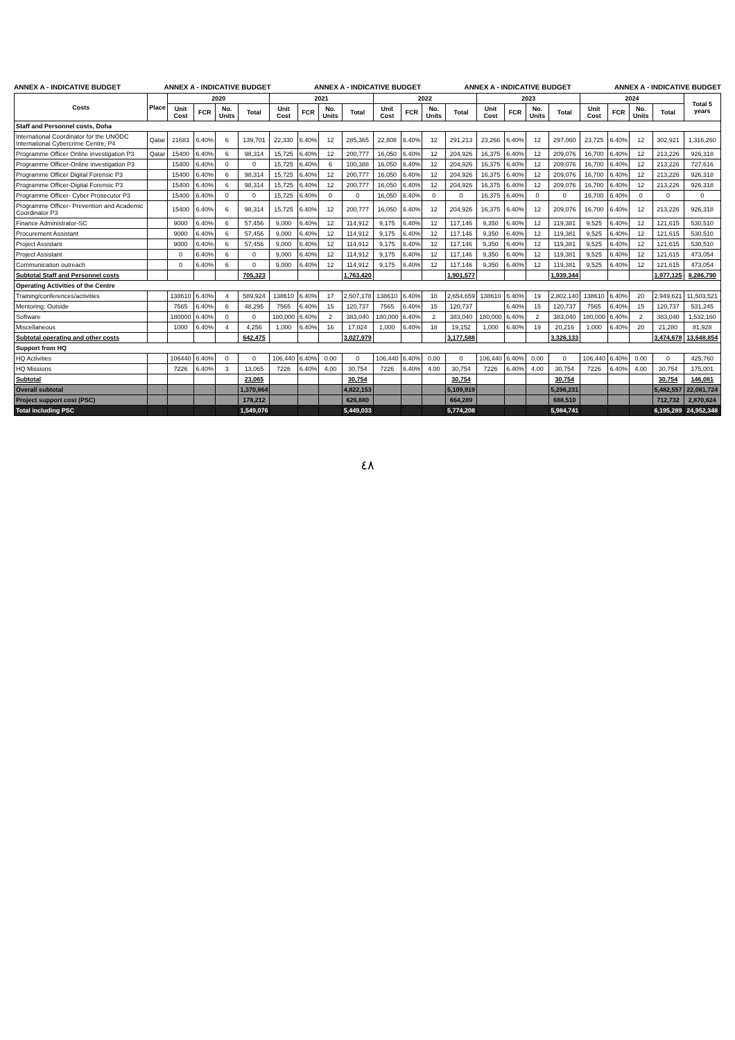ANNEX A - INDICATIVE BUDGET ANNEX A - INDICATIVE BUDGET ANNEX A - INDICATIVE BUDGET ANNEX A - INDICATIVE BUDGET ANNEX A - INDICATIVE BUDGET
| Costs | Place | 2020 | | | | 2021 | | | | 2022 | | | | 2023 | | | | 2024 | | | | Total 5 years |
| --- | --- | --- | --- | --- | --- | --- | --- | --- | --- | --- | --- | --- | --- | --- | --- | --- | --- | --- | --- | --- | --- | --- |
| | | Unit Cost | FCR | No. Units | Total | Unit Cost | FCR | No. Units | Total | Unit Cost | FCR | No. Units | Total | Unit Cost | FCR | No. Units | Total | Unit Cost | FCR | No. Units | Total | |
| Staff and Personnel costs, Doha | | | | | | | | | | | | | | | | | | | | | | |
| International Coordinator for the UNODC International Cybercrime Centre, P4 | Qatar | 21683 | 6.40% | 6 | 139,701 | 22,330 | 6.40% | 12 | 285,365 | 22,808 | 6.40% | 12 | 291,213 | 23,266 | 6.40% | 12 | 297,060 | 23,725 | 6.40% | 12 | 302,921 | 1,316,260 |
| Programme Officer Online investigation P3 | Qatar | 15400 | 6.40% | 6 | 98,314 | 15,725 | 6.40% | 12 | 200,777 | 16,050 | 6.40% | 12 | 204,926 | 16,375 | 6.40% | 12 | 209,076 | 16,700 | 6.40% | 12 | 213,226 | 926,318 |
| Programme Officer-Online investigation P3 | | 15400 | 6.40% | 0 | 0 | 15,725 | 6.40% | 6 | 100,388 | 16,050 | 6.40% | 12 | 204,926 | 16,375 | 6.40% | 12 | 209,076 | 16,700 | 6.40% | 12 | 213,226 | 727,616 |
| Programme Officer Digital Forensic P3 | | 15400 | 6.40% | 6 | 98,314 | 15,725 | 6.40% | 12 | 200,777 | 16,050 | 6.40% | 12 | 204,926 | 16,375 | 6.40% | 12 | 209,076 | 16,700 | 6.40% | 12 | 213,226 | 926,318 |
| Programme Officer-Digital Forensic P3 | | 15400 | 6.40% | 6 | 98,314 | 15,725 | 6.40% | 12 | 200,777 | 16,050 | 6.40% | 12 | 204,926 | 16,375 | 6.40% | 12 | 209,076 | 16,700 | 6.40% | 12 | 213,226 | 926,318 |
| Programme Officer- Cyber Prosecutor P3 | | 15400 | 6.40% | 0 | 0 | 15,725 | 6.40% | 0 | 0 | 16,050 | 6.40% | 0 | 0 | 16,375 | 6.40% | 0 | 0 | 16,700 | 6.40% | 0 | 0 | 0 |
| Programme Officer- Prevention and Academic Coordinator P3 | | 15400 | 6.40% | 6 | 98,314 | 15,725 | 6.40% | 12 | 200,777 | 16,050 | 6.40% | 12 | 204,926 | 16,375 | 6.40% | 12 | 209,076 | 16,700 | 6.40% | 12 | 213,226 | 926,318 |
| Finance Administrator-SC | | 9000 | 6.40% | 6 | 57,456 | 9,000 | 6.40% | 12 | 114,912 | 9,175 | 6.40% | 12 | 117,146 | 9,350 | 6.40% | 12 | 119,381 | 9,525 | 6.40% | 12 | 121,615 | 530,510 |
| Procurement Assistant | | 9000 | 6.40% | 6 | 57,456 | 9,000 | 6.40% | 12 | 114,912 | 9,175 | 6.40% | 12 | 117,146 | 9,350 | 6.40% | 12 | 119,381 | 9,525 | 6.40% | 12 | 121,615 | 530,510 |
| Project Assistant | | 9000 | 6.40% | 6 | 57,456 | 9,000 | 6.40% | 12 | 114,912 | 9,175 | 6.40% | 12 | 117,146 | 9,350 | 6.40% | 12 | 119,381 | 9,525 | 6.40% | 12 | 121,615 | 530,510 |
| Project Assistant | | 0 | 6.40% | 6 | 0 | 9,000 | 6.40% | 12 | 114,912 | 9,175 | 6.40% | 12 | 117,146 | 9,350 | 6.40% | 12 | 119,381 | 9,525 | 6.40% | 12 | 121,615 | 473,054 |
| Communication outreach | | 0 | 6.40% | 6 | 0 | 9,000 | 6.40% | 12 | 114,912 | 9,175 | 6.40% | 12 | 117,146 | 9,350 | 6.40% | 12 | 119,381 | 9,525 | 6.40% | 12 | 121,615 | 473,054 |
| Subtotal Staff and Personnel costs | | | | | 705,323 | | | | 1,763,420 | | | | 1,901,577 | | | | 1,939,344 | | | | 1,977,125 | 8,286,790 |
| Operating Activities of the Centre | | | | | | | | | | | | | | | | | | | | | | |
| Training/conferences/activities | | 138610 | 6.40% | 4 | 589,924 | 138610 | 6.40% | 17 | 2,507,178 | 138610 | 6.40% | 18 | 2,654,659 | 138610 | 6.40% | 19 | 2,802,140 | 138610 | 6.40% | 20 | 2,949,621 | 11,503,521 |
| Mentoring: Outside | | 7565 | 6.40% | 6 | 48,295 | 7565 | 6.40% | 15 | 120,737 | 7565 | 6.40% | 15 | 120,737 | | 6.40% | 15 | 120,737 | 7565 | 6.40% | 15 | 120,737 | 531,245 |
| Software | | 180000 | 6.40% | 0 | 0 | 180,000 | 6.40% | 2 | 383,040 | 180,000 | 6.40% | 2 | 383,040 | 180,000 | 6.40% | 2 | 383,040 | 180,000 | 6.40% | 2 | 383,040 | 1,532,160 |
| Miscellaneous | | 1000 | 6.40% | 4 | 4,256 | 1,000 | 6.40% | 16 | 17,024 | 1,000 | 6.40% | 18 | 19,152 | 1,000 | 6.40% | 19 | 20,216 | 1,000 | 6.40% | 20 | 21,280 | 81,928 |
| Subtotal operating and other costs | | | | | 642,475 | | | | 3,027,979 | | | | 3,177,588 | | | | 3,326,133 | | | | 3,474,678 | 13,648,854 |
| Support from HQ | | | | | | | | | | | | | | | | | | | | | | |
| HQ Activities | | 106440 | 6.40% | 0 | 0 | 106,440 | 6.40% | 0.00 | 0 | 106,440 | 6.40% | 0.00 | 0 | 106,440 | 6.40% | 0.00 | 0 | 106,440 | 6.40% | 0.00 | 0 | 425,760 |
| HQ Missions | | 7226 | 6.40% | 3 | 13,065 | 7226 | 6.40% | 4.00 | 30,754 | 7226 | 6.40% | 4.00 | 30,754 | 7226 | 6.40% | 4.00 | 30,754 | 7226 | 6.40% | 4.00 | 30,754 | 175,001 |
| Subtotal | | | | | 23,065 | | | | 30,754 | | | | 30,754 | | | | 30,754 | | | | 30,754 | 146,081 |
| Overall subtotal | | | | | 1,370,864 | | | | 4,822,153 | | | | 5,109,919 | | | | 5,296,231 | | | | 5,482,557 | 22,081,724 |
| Project support cost (PSC) | | | | | 178,212 | | | | 626,880 | | | | 664,289 | | | | 688,510 | | | | 712,732 | 2,870,624 |
| Total including PSC | | | | | 1,549,076 | | | | 5,449,033 | | | | 5,774,208 | | | | 5,984,741 | | | | 6,195,289 | 24,952,348 |
٤٨